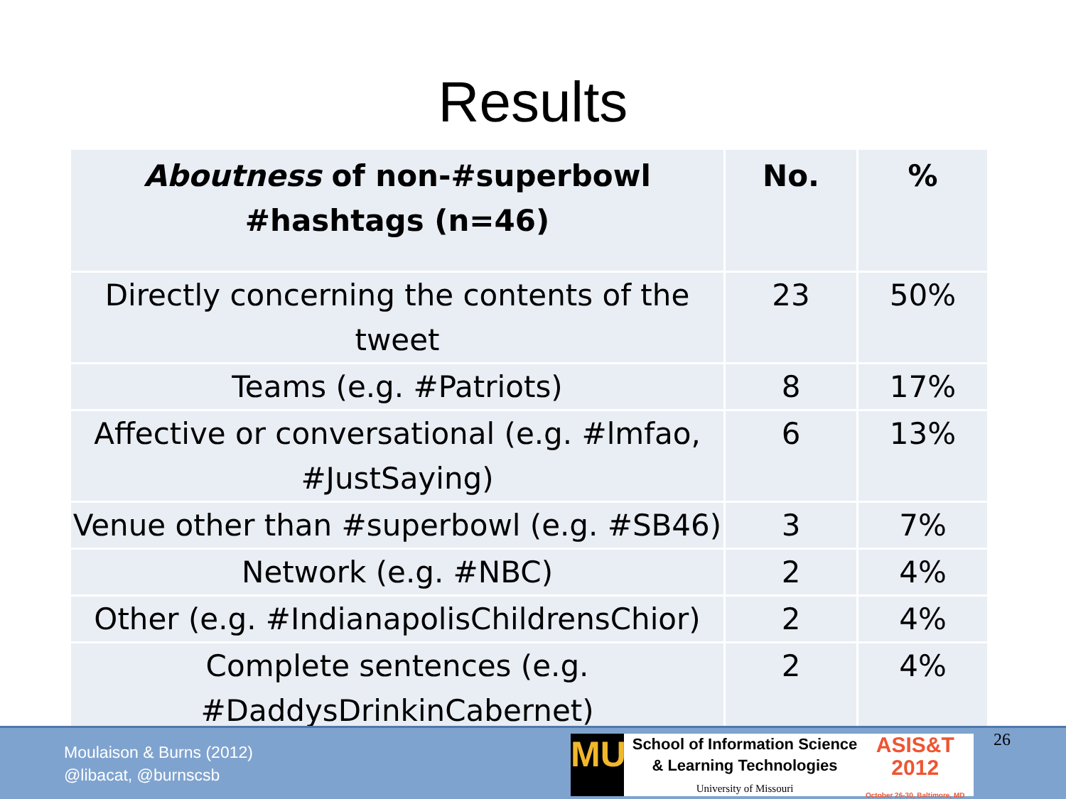Results
| Aboutness of non-#superbowl #hashtags (n=46) | No. | % |
| --- | --- | --- |
| Directly concerning the contents of the tweet | 23 | 50% |
| Teams (e.g. #Patriots) | 8 | 17% |
| Affective or conversational (e.g. #lmfao, #JustSaying) | 6 | 13% |
| Venue other than #superbowl (e.g. #SB46) | 3 | 7% |
| Network (e.g. #NBC) | 2 | 4% |
| Other (e.g. #IndianapolisChildrensChior) | 2 | 4% |
| Complete sentences (e.g. #DaddysDrinkinCabernet) | 2 | 4% |
Moulaison & Burns (2012)
@libacat, @burnscsb
MU
School of Information Science
& Learning Technologies
University of Missouri
ASIS&T
2012
October 26-30, Baltimore, MD
26